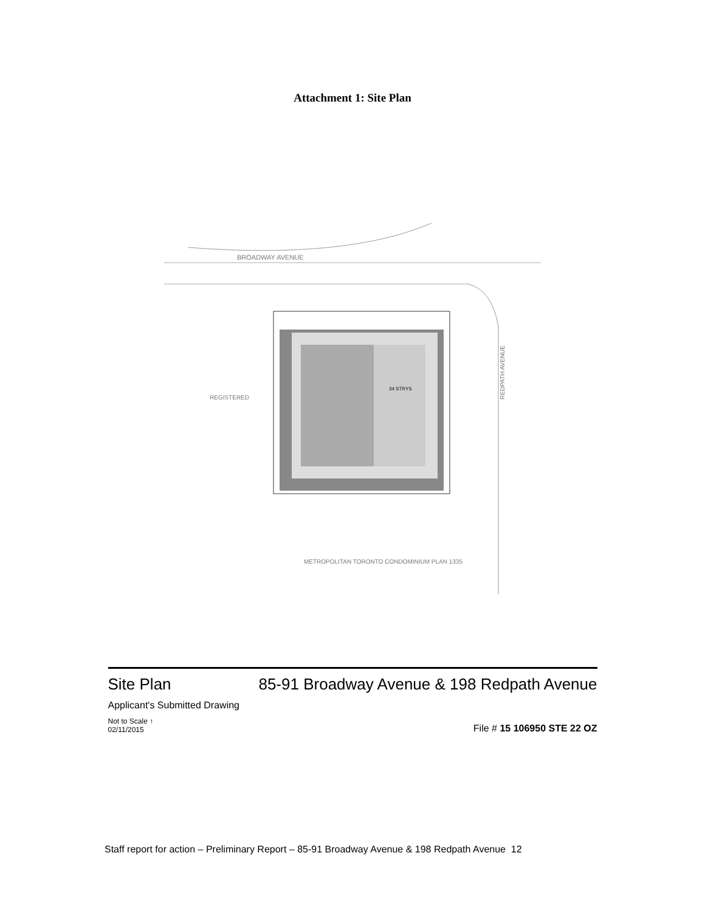Attachment 1: Site Plan
BROADWAY AVENUE
METROPOLITAN TORONTO CONDOMINIUM PLAN 1335
REGISTERED
REDPATH AVENUE
34 STRYS
Site Plan
Applicant's Submitted Drawing
Not to Scale ↑
02/11/2015
85-91 Broadway Avenue & 198 Redpath Avenue
File # 15 106950 STE 22 OZ
Staff report for action – Preliminary Report – 85-91 Broadway Avenue & 198 Redpath Avenue 12